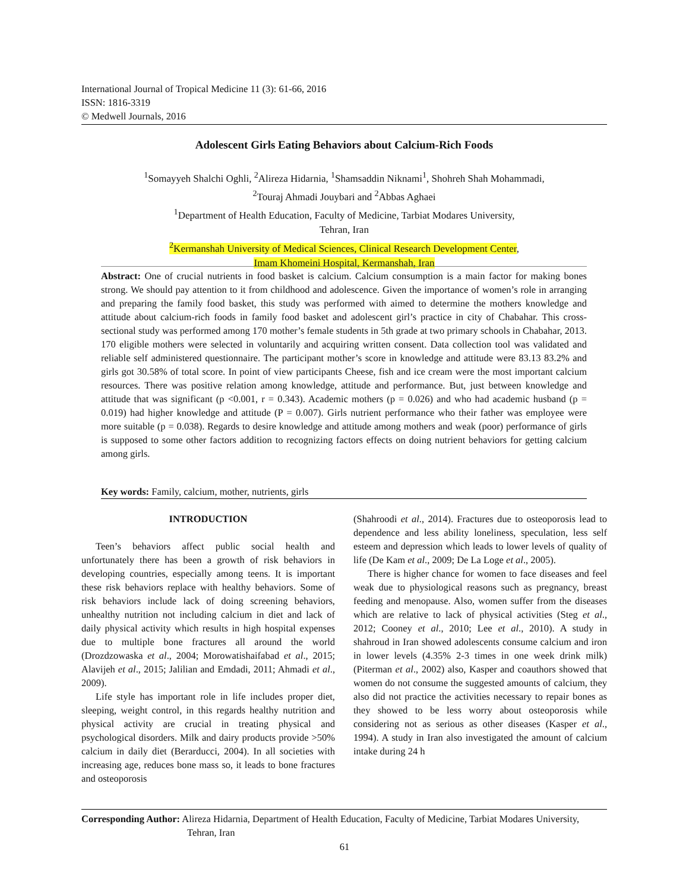International Journal of Tropical Medicine 11 (3): 61-66, 2016
ISSN: 1816-3319
© Medwell Journals, 2016
Adolescent Girls Eating Behaviors about Calcium-Rich Foods
<sup>1</sup> Somayyeh Shalchi Oghli, <sup>2</sup>Alireza Hidarnia, <sup>1</sup>Shamsaddin Niknami<sup>1</sup>, Shohreh Shah Mohammadi,
<sup>2</sup> Touraj Ahmadi Jouybari and <sup>2</sup>Abbas Aghaei
<sup>1</sup> Department of Health Education, Faculty of Medicine, Tarbiat Modares University,
Tehran, Iran
<sup>2</sup> Kermanshah University of Medical Sciences, Clinical Research Development Center,
Imam Khomeini Hospital, Kermanshah, Iran
Abstract: One of crucial nutrients in food basket is calcium. Calcium consumption is a main factor for making bones strong. We should pay attention to it from childhood and adolescence. Given the importance of women’s role in arranging and preparing the family food basket, this study was performed with aimed to determine the mothers knowledge and attitude about calcium-rich foods in family food basket and adolescent girl’s practice in city of Chabahar. This cross-sectional study was performed among 170 mother’s female students in 5th grade at two primary schools in Chabahar, 2013. 170 eligible mothers were selected in voluntarily and acquiring written consent. Data collection tool was validated and reliable self administered questionnaire. The participant mother’s score in knowledge and attitude were 83.13 83.2% and girls got 30.58% of total score. In point of view participants Cheese, fish and ice cream were the most important calcium resources. There was positive relation among knowledge, attitude and performance. But, just between knowledge and attitude that was significant (p <0.001, r = 0.343). Academic mothers (p = 0.026) and who had academic husband (p = 0.019) had higher knowledge and attitude (P = 0.007). Girls nutrient performance who their father was employee were more suitable (p = 0.038). Regards to desire knowledge and attitude among mothers and weak (poor) performance of girls is supposed to some other factors addition to recognizing factors effects on doing nutrient behaviors for getting calcium among girls.
Key words: Family, calcium, mother, nutrients, girls
INTRODUCTION
Teen’s behaviors affect public social health and unfortunately there has been a growth of risk behaviors in developing countries, especially among teens. It is important these risk behaviors replace with healthy behaviors. Some of risk behaviors include lack of doing screening behaviors, unhealthy nutrition not including calcium in diet and lack of daily physical activity which results in high hospital expenses due to multiple bone fractures all around the world (Drozdzowaska et al., 2004; Morowatishaifabad et al., 2015; Alavijeh et al., 2015; Jalilian and Emdadi, 2011; Ahmadi et al., 2009).
Life style has important role in life includes proper diet, sleeping, weight control, in this regards healthy nutrition and physical activity are crucial in treating physical and psychological disorders. Milk and dairy products provide >50% calcium in daily diet (Berarducci, 2004). In all societies with increasing age, reduces bone mass so, it leads to bone fractures and osteoporosis
(Shahroodi et al., 2014). Fractures due to osteoporosis lead to dependence and less ability loneliness, speculation, less self esteem and depression which leads to lower levels of quality of life (De Kam et al., 2009; De La Loge et al., 2005).
There is higher chance for women to face diseases and feel weak due to physiological reasons such as pregnancy, breast feeding and menopause. Also, women suffer from the diseases which are relative to lack of physical activities (Steg et al., 2012; Cooney et al., 2010; Lee et al., 2010). A study in shahroud in Iran showed adolescents consume calcium and iron in lower levels (4.35% 2-3 times in one week drink milk) (Piterman et al., 2002) also, Kasper and coauthors showed that women do not consume the suggested amounts of calcium, they also did not practice the activities necessary to repair bones as they showed to be less worry about osteoporosis while considering not as serious as other diseases (Kasper et al., 1994). A study in Iran also investigated the amount of calcium intake during 24 h
Corresponding Author: Alireza Hidarnia, Department of Health Education, Faculty of Medicine, Tarbiat Modares University,
Tehran, Iran
61